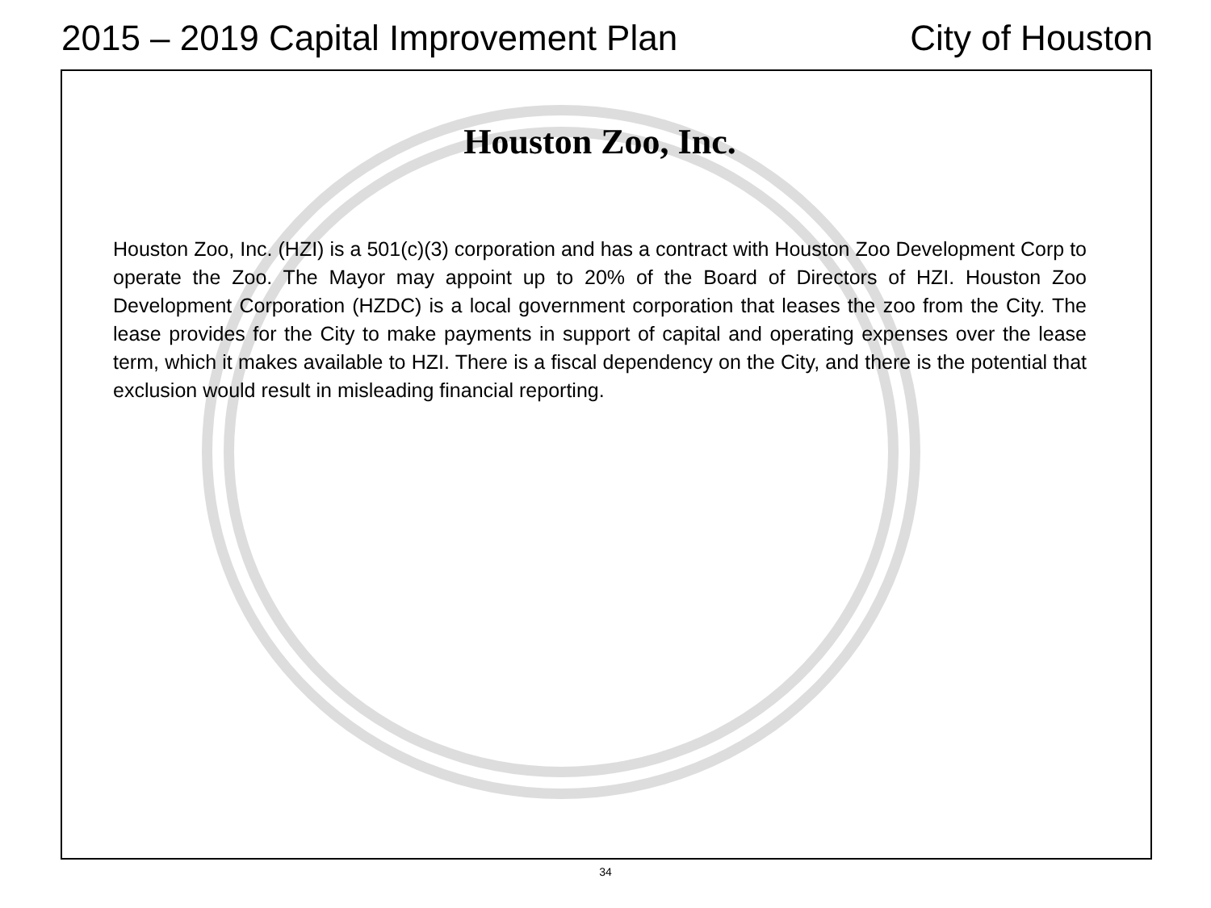2015 – 2019 Capital Improvement Plan City of Houston
Houston Zoo, Inc.
Houston Zoo, Inc. (HZI) is a 501(c)(3) corporation and has a contract with Houston Zoo Development Corp to operate the Zoo. The Mayor may appoint up to 20% of the Board of Directors of HZI. Houston Zoo Development Corporation (HZDC) is a local government corporation that leases the zoo from the City. The lease provides for the City to make payments in support of capital and operating expenses over the lease term, which it makes available to HZI. There is a fiscal dependency on the City, and there is the potential that exclusion would result in misleading financial reporting.
34